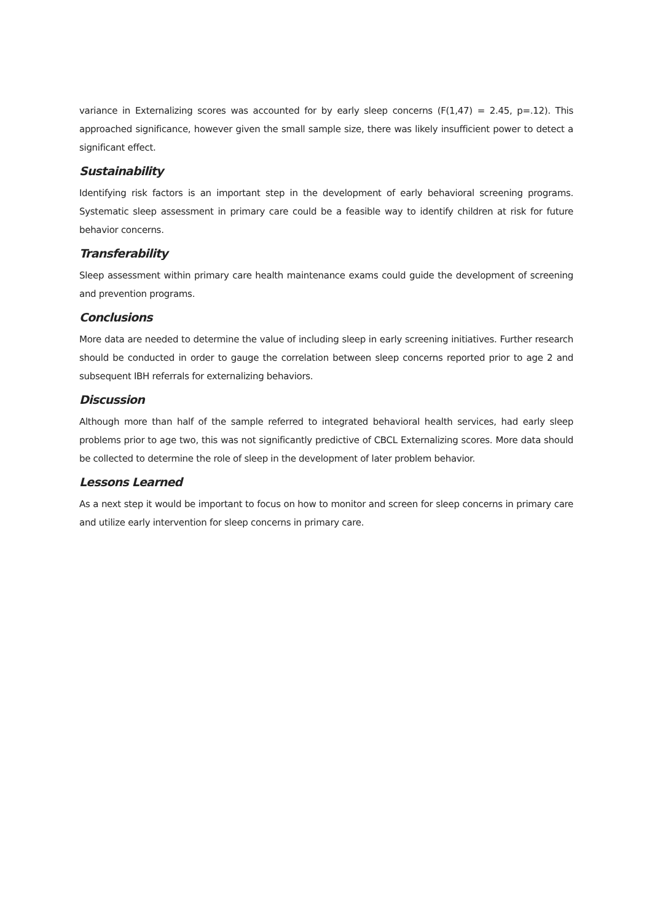variance in Externalizing scores was accounted for by early sleep concerns (F(1,47) = 2.45, p=.12). This approached significance, however given the small sample size, there was likely insufficient power to detect a significant effect.
Sustainability
Identifying risk factors is an important step in the development of early behavioral screening programs. Systematic sleep assessment in primary care could be a feasible way to identify children at risk for future behavior concerns.
Transferability
Sleep assessment within primary care health maintenance exams could guide the development of screening and prevention programs.
Conclusions
More data are needed to determine the value of including sleep in early screening initiatives. Further research should be conducted in order to gauge the correlation between sleep concerns reported prior to age 2 and subsequent IBH referrals for externalizing behaviors.
Discussion
Although more than half of the sample referred to integrated behavioral health services, had early sleep problems prior to age two, this was not significantly predictive of CBCL Externalizing scores. More data should be collected to determine the role of sleep in the development of later problem behavior.
Lessons Learned
As a next step it would be important to focus on how to monitor and screen for sleep concerns in primary care and utilize early intervention for sleep concerns in primary care.